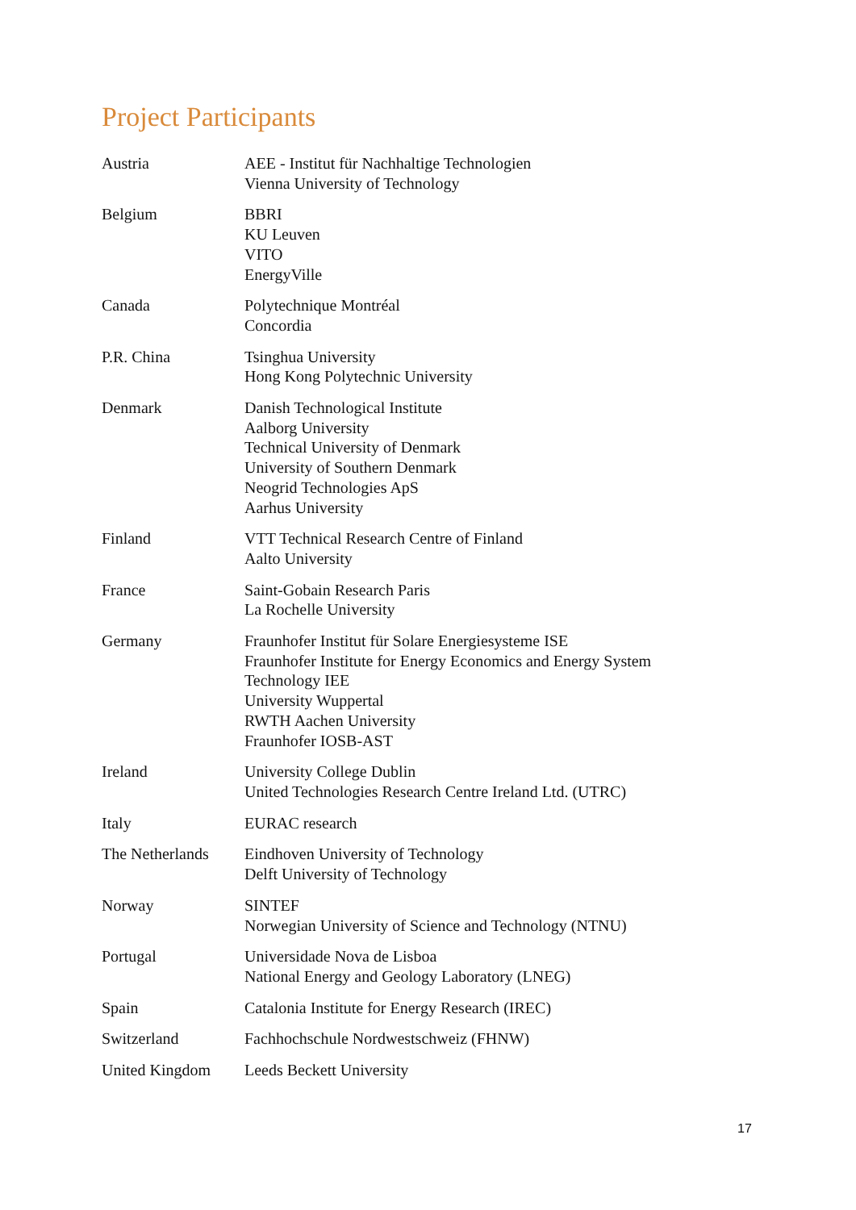Project Participants
| Austria | AEE - Institut für Nachhaltige Technologien Vienna University of Technology |
| Belgium | BBRI KU Leuven VITO EnergyVille |
| Canada | Polytechnique Montréal Concordia |
| P.R. China | Tsinghua University Hong Kong Polytechnic University |
| Denmark | Danish Technological Institute Aalborg University Technical University of Denmark University of Southern Denmark Neogrid Technologies ApS Aarhus University |
| Finland | VTT Technical Research Centre of Finland Aalto University |
| France | Saint-Gobain Research Paris La Rochelle University |
| Germany | Fraunhofer Institut für Solare Energiesysteme ISE Fraunhofer Institute for Energy Economics and Energy System Technology IEE University Wuppertal RWTH Aachen University Fraunhofer IOSB-AST |
| Ireland | University College Dublin United Technologies Research Centre Ireland Ltd. (UTRC) |
| Italy | EURAC research |
| The Netherlands | Eindhoven University of Technology Delft University of Technology |
| Norway | SINTEF Norwegian University of Science and Technology (NTNU) |
| Portugal | Universidade Nova de Lisboa National Energy and Geology Laboratory (LNEG) |
| Spain | Catalonia Institute for Energy Research (IREC) |
| Switzerland | Fachhochschule Nordwestschweiz (FHNW) |
| United Kingdom | Leeds Beckett University |
17